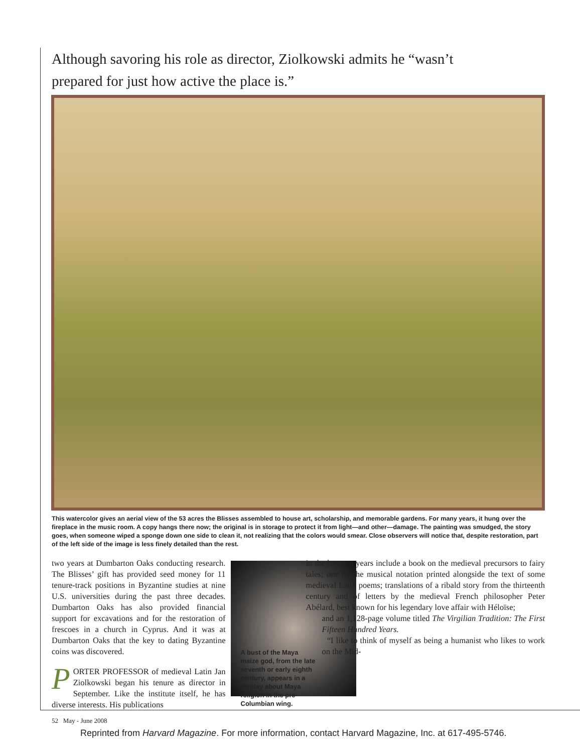Although savoring his role as director, Ziolkowski admits he “wasn’t prepared for just how active the place is.”
This watercolor gives an aerial view of the 53 acres the Blisses assembled to house art, scholarship, and memorable gardens. For many years, it hung over the fireplace in the music room. A copy hangs there now; the original is in storage to protect it from light—and other—damage. The painting was smudged, the story goes, when someone wiped a sponge down one side to clean it, not realizing that the colors would smear. Close observers will notice that, despite restoration, part of the left side of the image is less finely detailed than the rest.
two years at Dumbarton Oaks conducting research. The Blisses’ gift has provided seed money for 11 tenure-track positions in Byzantine studies at nine U.S. universities during the past three decades. Dumbarton Oaks has also provided financial support for excavations and for the restoration of frescoes in a church in Cyprus. And it was at Dumbarton Oaks that the key to dating Byzantine coins was discovered.
PORTER PROFESSOR of medieval Latin Jan Ziolkowski began his tenure as director in September. Like the institute itself, he has diverse interests. His publications
in the last two years include a book on the medieval precursors to fairy tales; one on the musical notation printed alongside the text of some medieval Latin poems; translations of a ribald story from the thirteenth century and of letters by the medieval French philosopher Peter Abélard, best known for his legendary love affair with Héloïse;
A bust of the Maya maize god, from the late seventh or early eighth century, appears in a display about Maya religion in the pre-Columbian wing.
and an 1,128-page volume titled The Virgilian Tradition: The First Fifteen Hundred Years.
“I like to think of myself as being a humanist who likes to work on the Mid-
52 May - June 2008
Reprinted from Harvard Magazine. For more information, contact Harvard Magazine, Inc. at 617-495-5746.